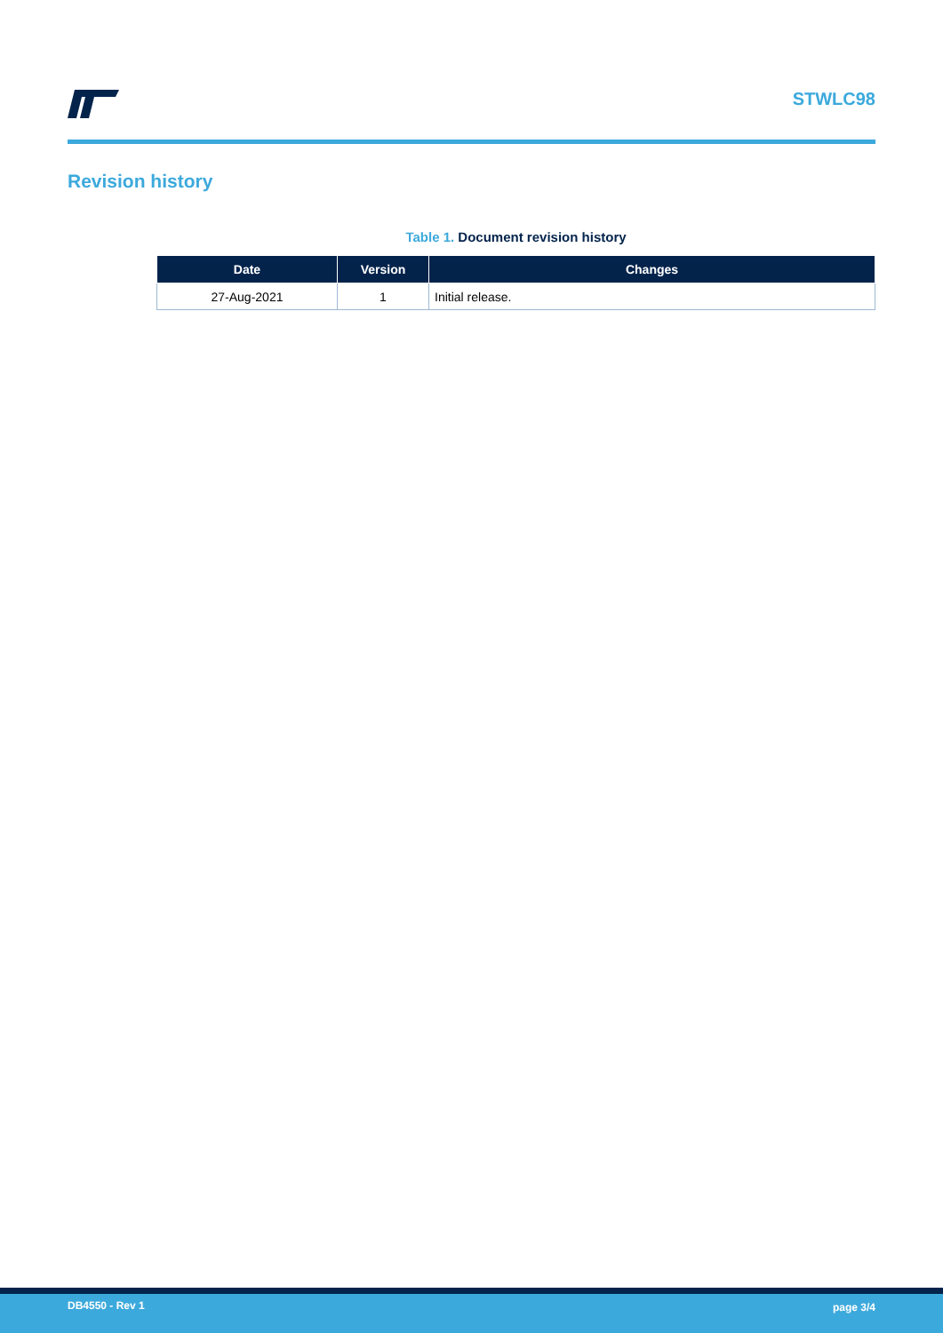STWLC98
Revision history
Table 1. Document revision history
| Date | Version | Changes |
| --- | --- | --- |
| 27-Aug-2021 | 1 | Initial release. |
DB4550 - Rev 1 page 3/4